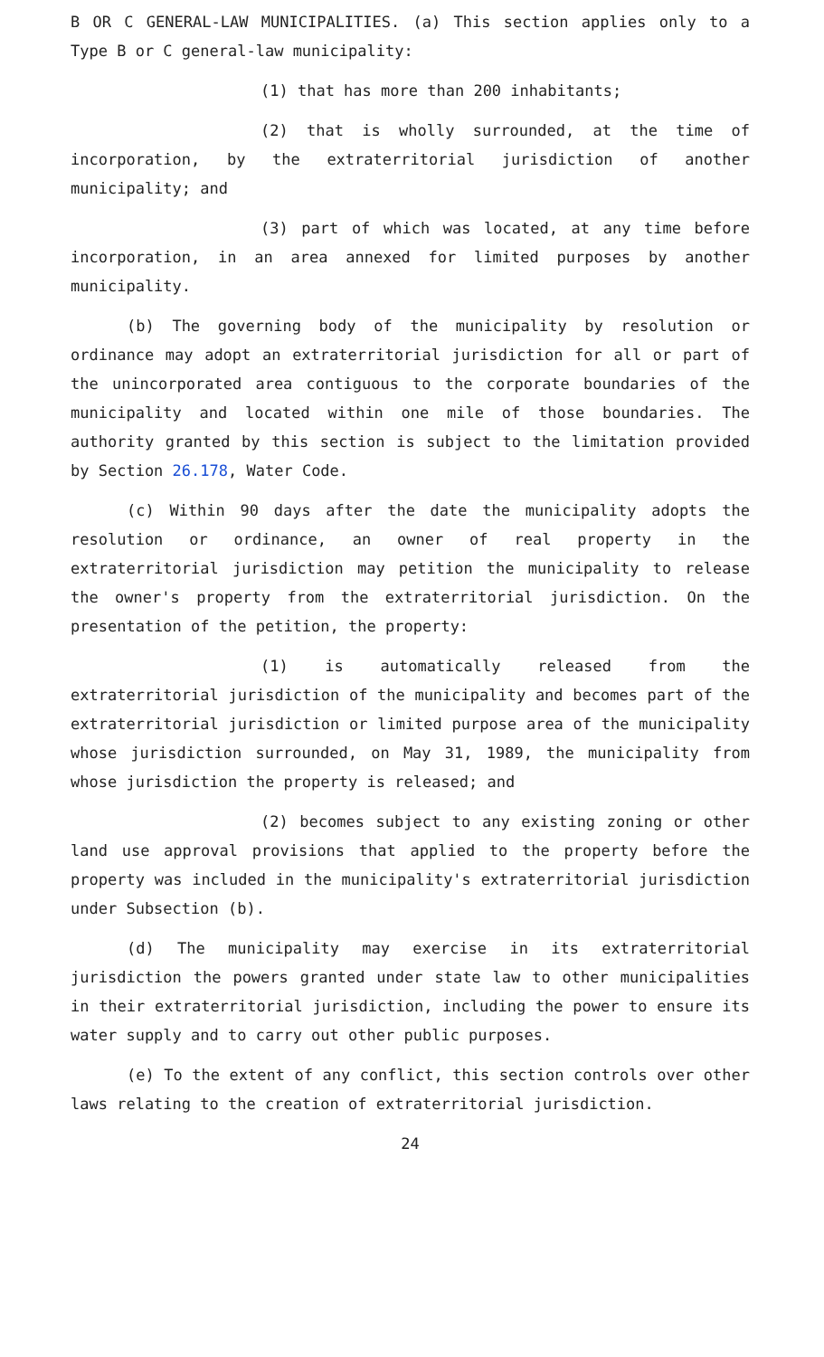B OR C GENERAL-LAW MUNICIPALITIES. (a) This section applies only to a Type B or C general-law municipality:
(1) that has more than 200 inhabitants;
(2) that is wholly surrounded, at the time of incorporation, by the extraterritorial jurisdiction of another municipality; and
(3) part of which was located, at any time before incorporation, in an area annexed for limited purposes by another municipality.
(b) The governing body of the municipality by resolution or ordinance may adopt an extraterritorial jurisdiction for all or part of the unincorporated area contiguous to the corporate boundaries of the municipality and located within one mile of those boundaries. The authority granted by this section is subject to the limitation provided by Section 26.178, Water Code.
(c) Within 90 days after the date the municipality adopts the resolution or ordinance, an owner of real property in the extraterritorial jurisdiction may petition the municipality to release the owner's property from the extraterritorial jurisdiction. On the presentation of the petition, the property:
(1) is automatically released from the extraterritorial jurisdiction of the municipality and becomes part of the extraterritorial jurisdiction or limited purpose area of the municipality whose jurisdiction surrounded, on May 31, 1989, the municipality from whose jurisdiction the property is released; and
(2) becomes subject to any existing zoning or other land use approval provisions that applied to the property before the property was included in the municipality's extraterritorial jurisdiction under Subsection (b).
(d) The municipality may exercise in its extraterritorial jurisdiction the powers granted under state law to other municipalities in their extraterritorial jurisdiction, including the power to ensure its water supply and to carry out other public purposes.
(e) To the extent of any conflict, this section controls over other laws relating to the creation of extraterritorial jurisdiction.
24